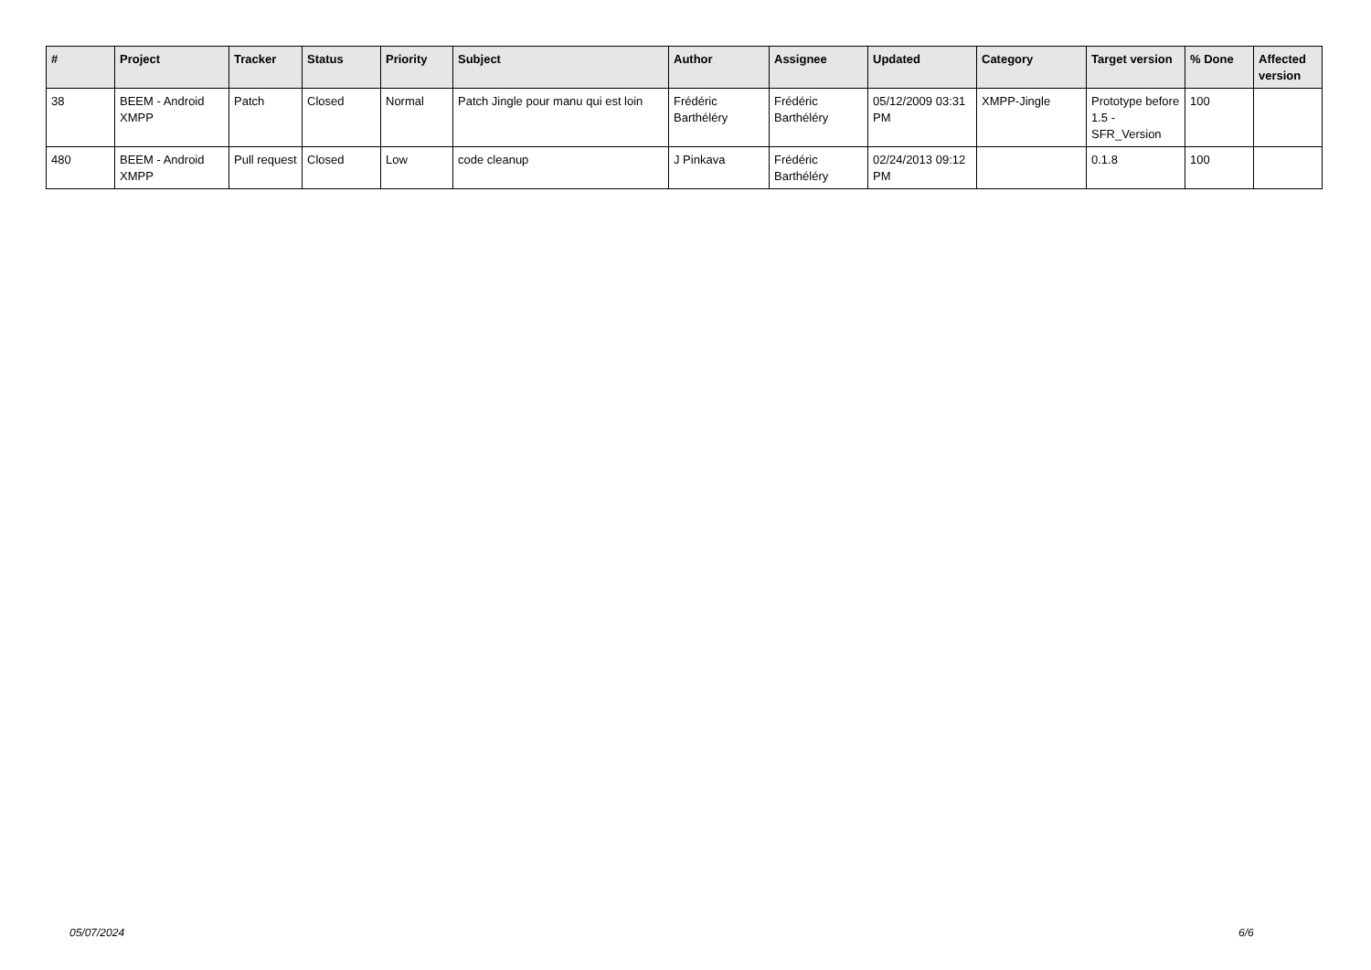| # | Project | Tracker | Status | Priority | Subject | Author | Assignee | Updated | Category | Target version | % Done | Affected version |
| --- | --- | --- | --- | --- | --- | --- | --- | --- | --- | --- | --- | --- |
| 38 | BEEM - Android XMPP | Patch | Closed | Normal | Patch Jingle pour manu qui est loin | Frédéric Barthéléry | Frédéric Barthéléry | 05/12/2009 03:31 PM | XMPP-Jingle | Prototype before 1.5 - SFR_Version | 100 | |
| 480 | BEEM - Android XMPP | Pull request | Closed | Low | code cleanup | J Pinkava | Frédéric Barthéléry | 02/24/2013 09:12 PM | | 0.1.8 | 100 | |
05/07/2024 6/6